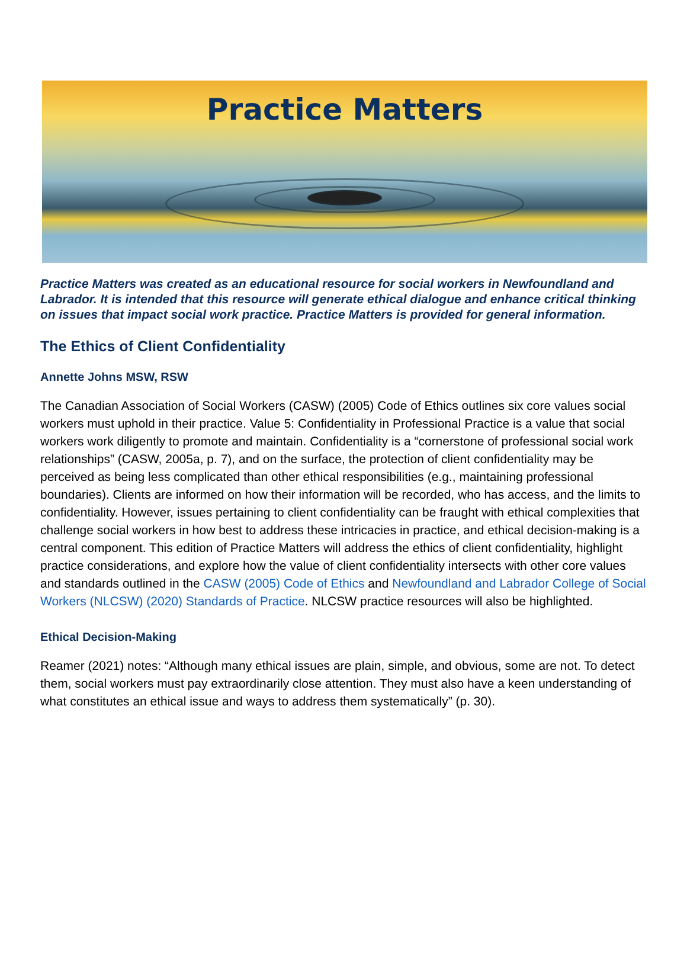Practice Matters
Practice Matters was created as an educational resource for social workers in Newfoundland and Labrador. It is intended that this resource will generate ethical dialogue and enhance critical thinking on issues that impact social work practice. Practice Matters is provided for general information.
The Ethics of Client Confidentiality
Annette Johns MSW, RSW
The Canadian Association of Social Workers (CASW) (2005) Code of Ethics outlines six core values social workers must uphold in their practice. Value 5: Confidentiality in Professional Practice is a value that social workers work diligently to promote and maintain. Confidentiality is a “cornerstone of professional social work relationships” (CASW, 2005a, p. 7), and on the surface, the protection of client confidentiality may be perceived as being less complicated than other ethical responsibilities (e.g., maintaining professional boundaries). Clients are informed on how their information will be recorded, who has access, and the limits to confidentiality. However, issues pertaining to client confidentiality can be fraught with ethical complexities that challenge social workers in how best to address these intricacies in practice, and ethical decision-making is a central component. This edition of Practice Matters will address the ethics of client confidentiality, highlight practice considerations, and explore how the value of client confidentiality intersects with other core values and standards outlined in the CASW (2005) Code of Ethics and Newfoundland and Labrador College of Social Workers (NLCSW) (2020) Standards of Practice. NLCSW practice resources will also be highlighted.
Ethical Decision-Making
Reamer (2021) notes: “Although many ethical issues are plain, simple, and obvious, some are not. To detect them, social workers must pay extraordinarily close attention. They must also have a keen understanding of what constitutes an ethical issue and ways to address them systematically” (p. 30).